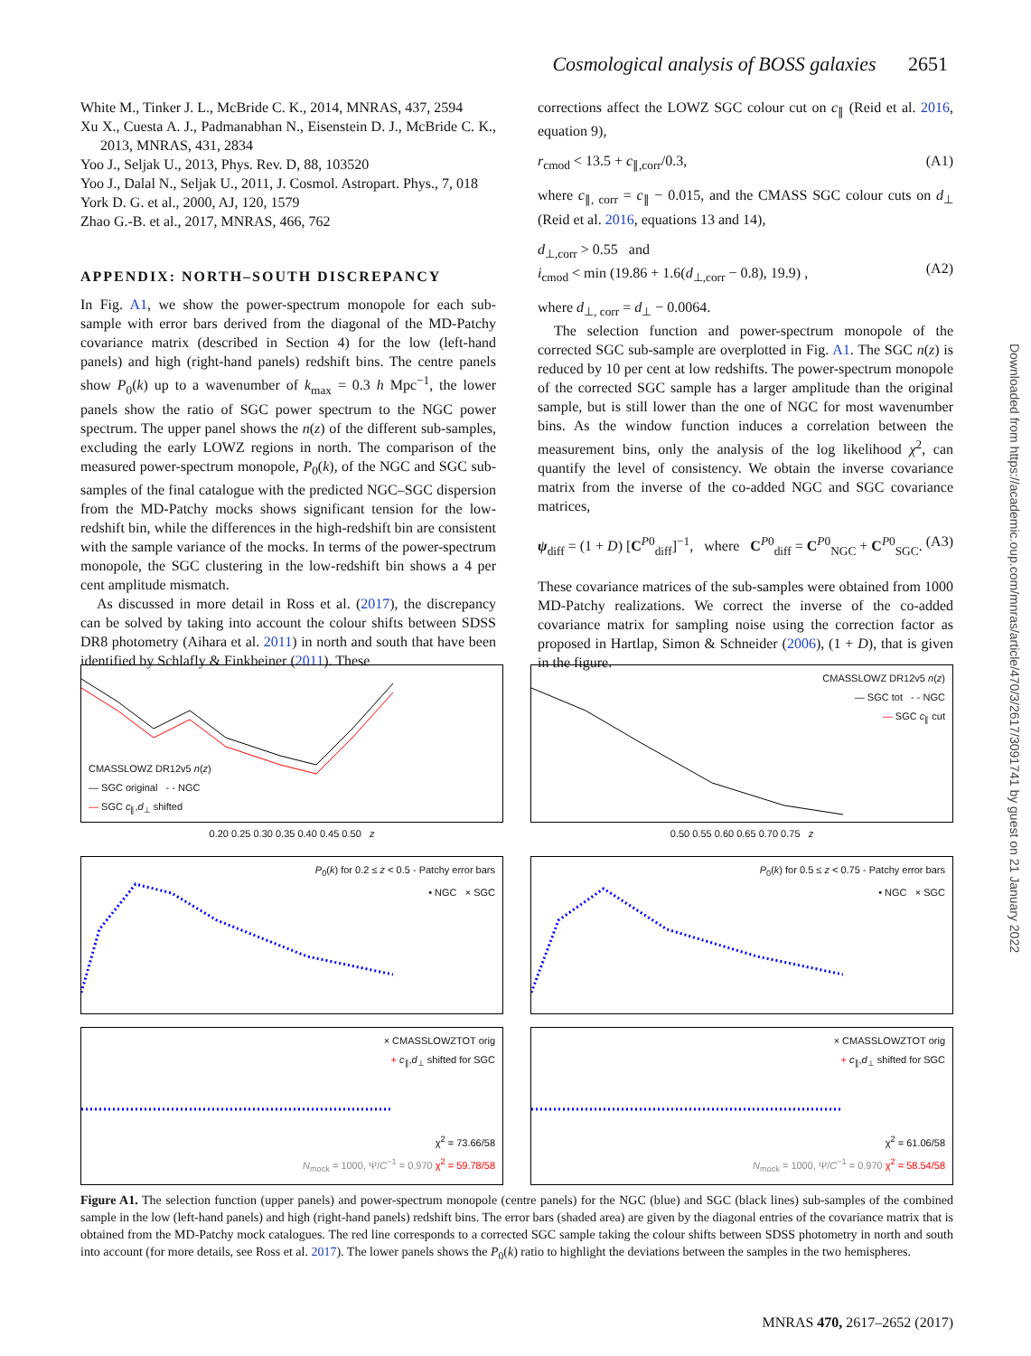Cosmological analysis of BOSS galaxies 2651
White M., Tinker J. L., McBride C. K., 2014, MNRAS, 437, 2594
Xu X., Cuesta A. J., Padmanabhan N., Eisenstein D. J., McBride C. K., 2013, MNRAS, 431, 2834
Yoo J., Seljak U., 2013, Phys. Rev. D, 88, 103520
Yoo J., Dalal N., Seljak U., 2011, J. Cosmol. Astropart. Phys., 7, 018
York D. G. et al., 2000, AJ, 120, 1579
Zhao G.-B. et al., 2017, MNRAS, 466, 762
APPENDIX: NORTH–SOUTH DISCREPANCY
In Fig. A1, we show the power-spectrum monopole for each sub-sample with error bars derived from the diagonal of the MD-Patchy covariance matrix (described in Section 4) for the low (left-hand panels) and high (right-hand panels) redshift bins. The centre panels show P<sub>0</sub>(k) up to a wavenumber of k<sub>max</sub> = 0.3 h Mpc<sup>−1</sup>, the lower panels show the ratio of SGC power spectrum to the NGC power spectrum. The upper panel shows the n(z) of the different sub-samples, excluding the early LOWZ regions in north. The comparison of the measured power-spectrum monopole, P<sub>0</sub>(k), of the NGC and SGC sub-samples of the final catalogue with the predicted NGC–SGC dispersion from the MD-Patchy mocks shows significant tension for the low-redshift bin, while the differences in the high-redshift bin are consistent with the sample variance of the mocks. In terms of the power-spectrum monopole, the SGC clustering in the low-redshift bin shows a 4 per cent amplitude mismatch.
As discussed in more detail in Ross et al. (2017), the discrepancy can be solved by taking into account the colour shifts between SDSS DR8 photometry (Aihara et al. 2011) in north and south that have been identified by Schlafly & Finkbeiner (2011). These
corrections affect the LOWZ SGC colour cut on c<sub>∥</sub> (Reid et al. 2016, equation 9),
r<sub>cmod</sub> < 13.5 + c<sub>∥,corr</sub>/0.3, (A1)
where c<sub>∥, corr</sub> = c<sub>∥</sub> − 0.015, and the CMASS SGC colour cuts on d<sub>⊥</sub> (Reid et al. 2016, equations 13 and 14),
d<sub>⊥,corr</sub> > 0.55 and
i<sub>cmod</sub> < min (19.86 + 1.6(d<sub>⊥,corr</sub> − 0.8), 19.9) ,
(A2)
where d<sub>⊥, corr</sub> = d<sub>⊥</sub> − 0.0064.
The selection function and power-spectrum monopole of the corrected SGC sub-sample are overplotted in Fig. A1. The SGC n(z) is reduced by 10 per cent at low redshifts. The power-spectrum monopole of the corrected SGC sample has a larger amplitude than the original sample, but is still lower than the one of NGC for most wavenumber bins. As the window function induces a correlation between the measurement bins, only the analysis of the log likelihood χ<sup>2</sup>, can quantify the level of consistency. We obtain the inverse covariance matrix from the inverse of the co-added NGC and SGC covariance matrices,
ψ<sub>diff</sub> = (1 + D) [C<sup>P0</sup><sub>diff</sub>]<sup>−1</sup>, where C<sup>P0</sup><sub>diff</sub> = C<sup>P0</sup><sub>NGC</sub> + C<sup>P0</sup><sub>SGC</sub>. (A3)
These covariance matrices of the sub-samples were obtained from 1000 MD-Patchy realizations. We correct the inverse of the co-added covariance matrix for sampling noise using the correction factor as proposed in Hartlap, Simon & Schneider (2006), (1 + D), that is given in the figure.
CMASSLOWZ DR12v5 n(z)
— SGC original - - NGC
— SGC c<sub>∥</sub>,d<sub>⊥</sub> shifted
CMASSLOWZ DR12v5 n(z)
— SGC tot - - NGC
— SGC c<sub>∥</sub> cut
0.20 0.25 0.30 0.35 0.40 0.45 0.50 z
0.50 0.55 0.60 0.65 0.70 0.75 z
P<sub>0</sub>(k) for 0.2 ≤ z < 0.5 - Patchy error bars
• NGC × SGC
P<sub>0</sub>(k) for 0.5 ≤ z < 0.75 - Patchy error bars
• NGC × SGC
× CMASSLOWZTOT orig
+ c<sub>∥</sub>,d<sub>⊥</sub> shifted for SGC
χ<sup>2</sup> = 73.66/58
N<sub>mock</sub> = 1000, Ψ/C<sup>−1</sup> = 0.970 χ<sup>2</sup> = 59.78/58
× CMASSLOWZTOT orig
+ c<sub>∥</sub>,d<sub>⊥</sub> shifted for SGC
χ<sup>2</sup> = 61.06/58
N<sub>mock</sub> = 1000, Ψ/C<sup>−1</sup> = 0.970 χ<sup>2</sup> = 58.54/58
Figure A1. The selection function (upper panels) and power-spectrum monopole (centre panels) for the NGC (blue) and SGC (black lines) sub-samples of the combined sample in the low (left-hand panels) and high (right-hand panels) redshift bins. The error bars (shaded area) are given by the diagonal entries of the covariance matrix that is obtained from the MD-Patchy mock catalogues. The red line corresponds to a corrected SGC sample taking the colour shifts between SDSS photometry in north and south into account (for more details, see Ross et al. 2017). The lower panels shows the P<sub>0</sub>(k) ratio to highlight the deviations between the samples in the two hemispheres.
Downloaded from https://academic.oup.com/mnras/article/470/3/2617/3091741 by guest on 21 January 2022
MNRAS 470, 2617–2652 (2017)